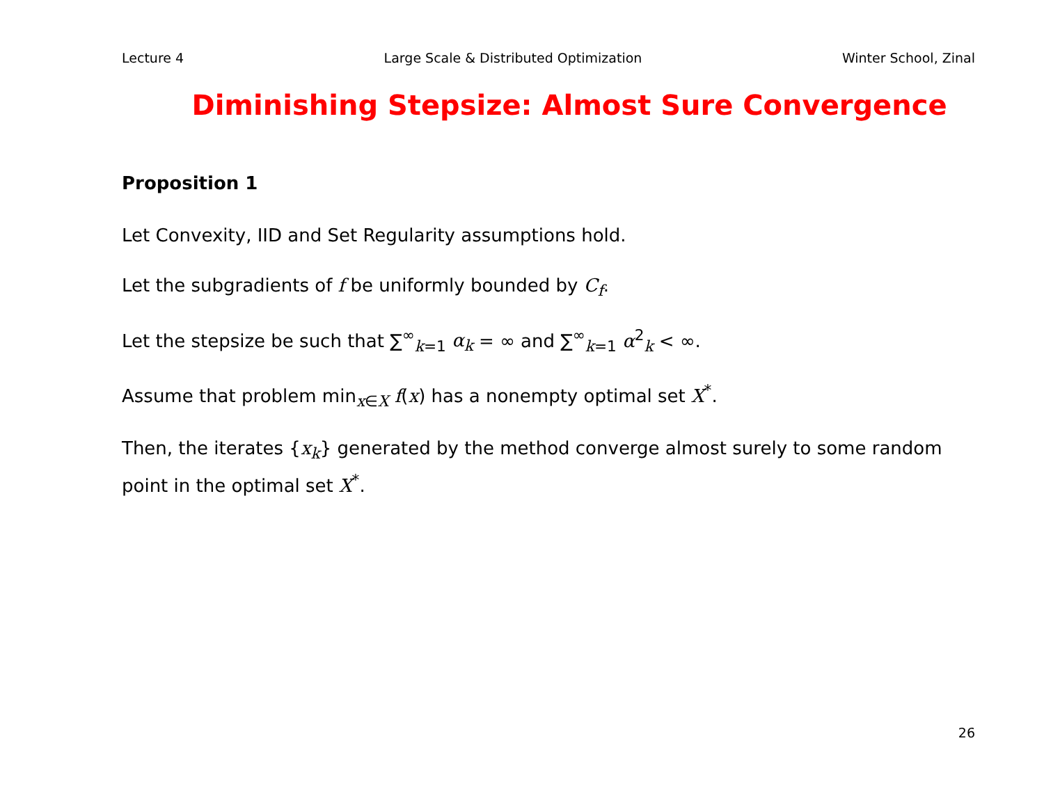Lecture 4 Large Scale & Distributed Optimization Winter School, Zinal
Diminishing Stepsize: Almost Sure Convergence
Proposition 1
Let Convexity, IID and Set Regularity assumptions hold.
Let the subgradients of f be uniformly bounded by C<sub>f</sub>.
Let the stepsize be such that ∑<sup>∞</sup><sub>k=1</sub> α<sub>k</sub> = ∞ and ∑<sup>∞</sup><sub>k=1</sub> α<sup>2</sup><sub>k</sub> < ∞.
Assume that problem min<sub>x∈X</sub> f(x) has a nonempty optimal set X<sup>*</sup>.
Then, the iterates {x<sub>k</sub>} generated by the method converge almost surely to some random point in the optimal set X<sup>*</sup>.
26